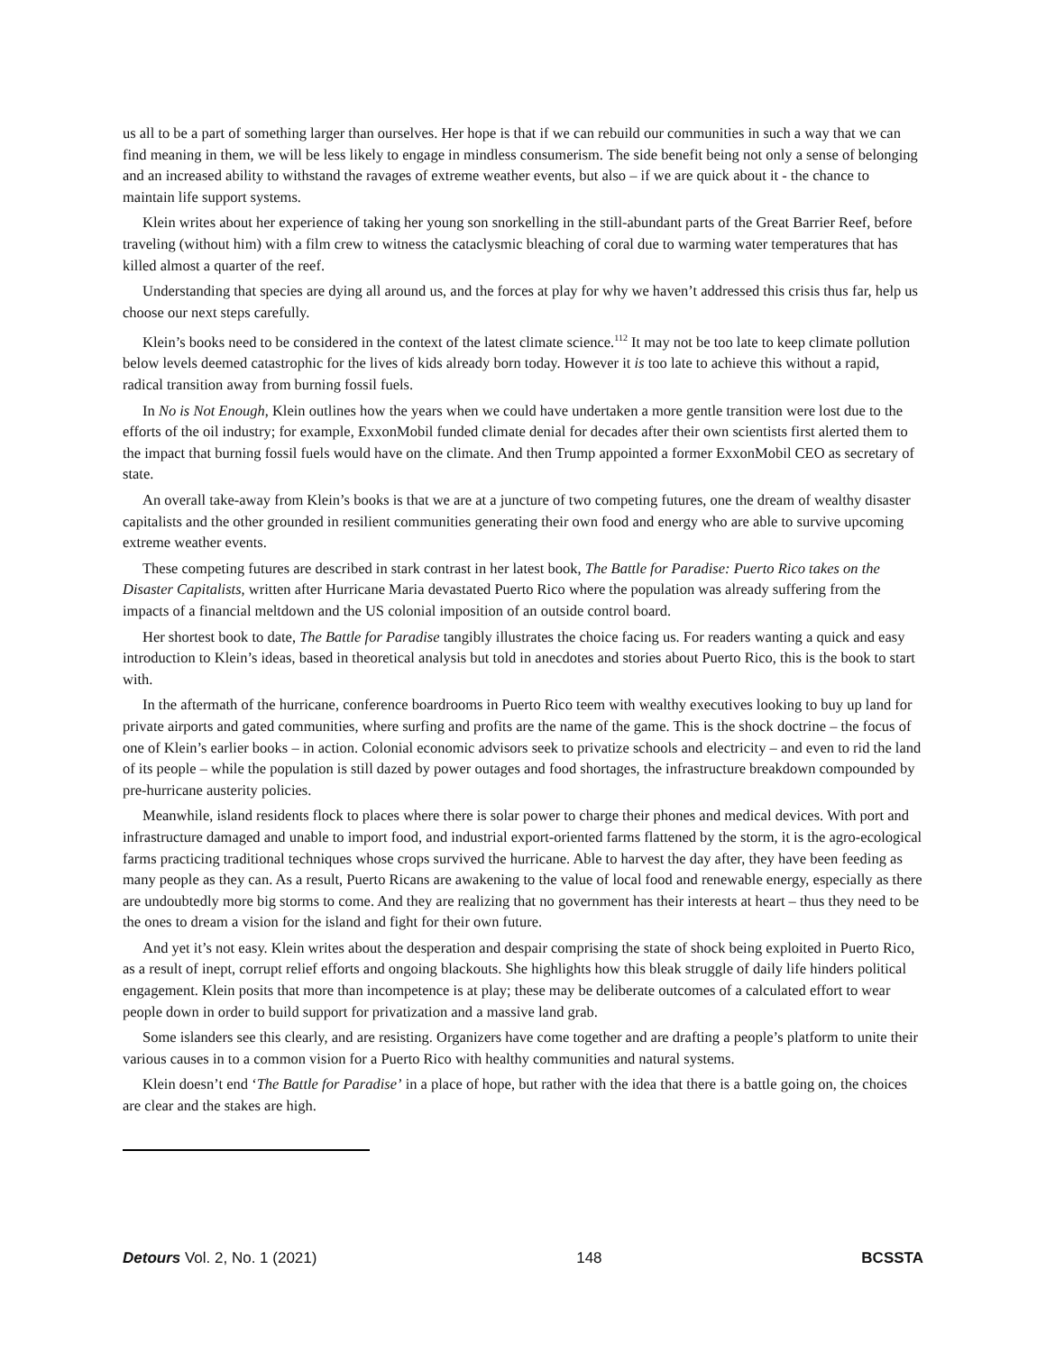us all to be a part of something larger than ourselves. Her hope is that if we can rebuild our communities in such a way that we can find meaning in them, we will be less likely to engage in mindless consumerism. The side benefit being not only a sense of belonging and an increased ability to withstand the ravages of extreme weather events, but also – if we are quick about it - the chance to maintain life support systems.
Klein writes about her experience of taking her young son snorkelling in the still-abundant parts of the Great Barrier Reef, before traveling (without him) with a film crew to witness the cataclysmic bleaching of coral due to warming water temperatures that has killed almost a quarter of the reef.
Understanding that species are dying all around us, and the forces at play for why we haven’t addressed this crisis thus far, help us choose our next steps carefully.
Klein’s books need to be considered in the context of the latest climate science.<sup>112</sup> It may not be too late to keep climate pollution below levels deemed catastrophic for the lives of kids already born today. However it is too late to achieve this without a rapid, radical transition away from burning fossil fuels.
In No is Not Enough, Klein outlines how the years when we could have undertaken a more gentle transition were lost due to the efforts of the oil industry; for example, ExxonMobil funded climate denial for decades after their own scientists first alerted them to the impact that burning fossil fuels would have on the climate. And then Trump appointed a former ExxonMobil CEO as secretary of state.
An overall take-away from Klein’s books is that we are at a juncture of two competing futures, one the dream of wealthy disaster capitalists and the other grounded in resilient communities generating their own food and energy who are able to survive upcoming extreme weather events.
These competing futures are described in stark contrast in her latest book, The Battle for Paradise: Puerto Rico takes on the Disaster Capitalists, written after Hurricane Maria devastated Puerto Rico where the population was already suffering from the impacts of a financial meltdown and the US colonial imposition of an outside control board.
Her shortest book to date, The Battle for Paradise tangibly illustrates the choice facing us. For readers wanting a quick and easy introduction to Klein’s ideas, based in theoretical analysis but told in anecdotes and stories about Puerto Rico, this is the book to start with.
In the aftermath of the hurricane, conference boardrooms in Puerto Rico teem with wealthy executives looking to buy up land for private airports and gated communities, where surfing and profits are the name of the game. This is the shock doctrine – the focus of one of Klein’s earlier books – in action. Colonial economic advisors seek to privatize schools and electricity – and even to rid the land of its people – while the population is still dazed by power outages and food shortages, the infrastructure breakdown compounded by pre-hurricane austerity policies.
Meanwhile, island residents flock to places where there is solar power to charge their phones and medical devices. With port and infrastructure damaged and unable to import food, and industrial export-oriented farms flattened by the storm, it is the agro-ecological farms practicing traditional techniques whose crops survived the hurricane. Able to harvest the day after, they have been feeding as many people as they can. As a result, Puerto Ricans are awakening to the value of local food and renewable energy, especially as there are undoubtedly more big storms to come. And they are realizing that no government has their interests at heart – thus they need to be the ones to dream a vision for the island and fight for their own future.
And yet it’s not easy. Klein writes about the desperation and despair comprising the state of shock being exploited in Puerto Rico, as a result of inept, corrupt relief efforts and ongoing blackouts. She highlights how this bleak struggle of daily life hinders political engagement. Klein posits that more than incompetence is at play; these may be deliberate outcomes of a calculated effort to wear people down in order to build support for privatization and a massive land grab.
Some islanders see this clearly, and are resisting. Organizers have come together and are drafting a people’s platform to unite their various causes in to a common vision for a Puerto Rico with healthy communities and natural systems.
Klein doesn’t end ‘The Battle for Paradise’ in a place of hope, but rather with the idea that there is a battle going on, the choices are clear and the stakes are high.
Detours Vol. 2, No. 1 (2021) 148 BCSSTA